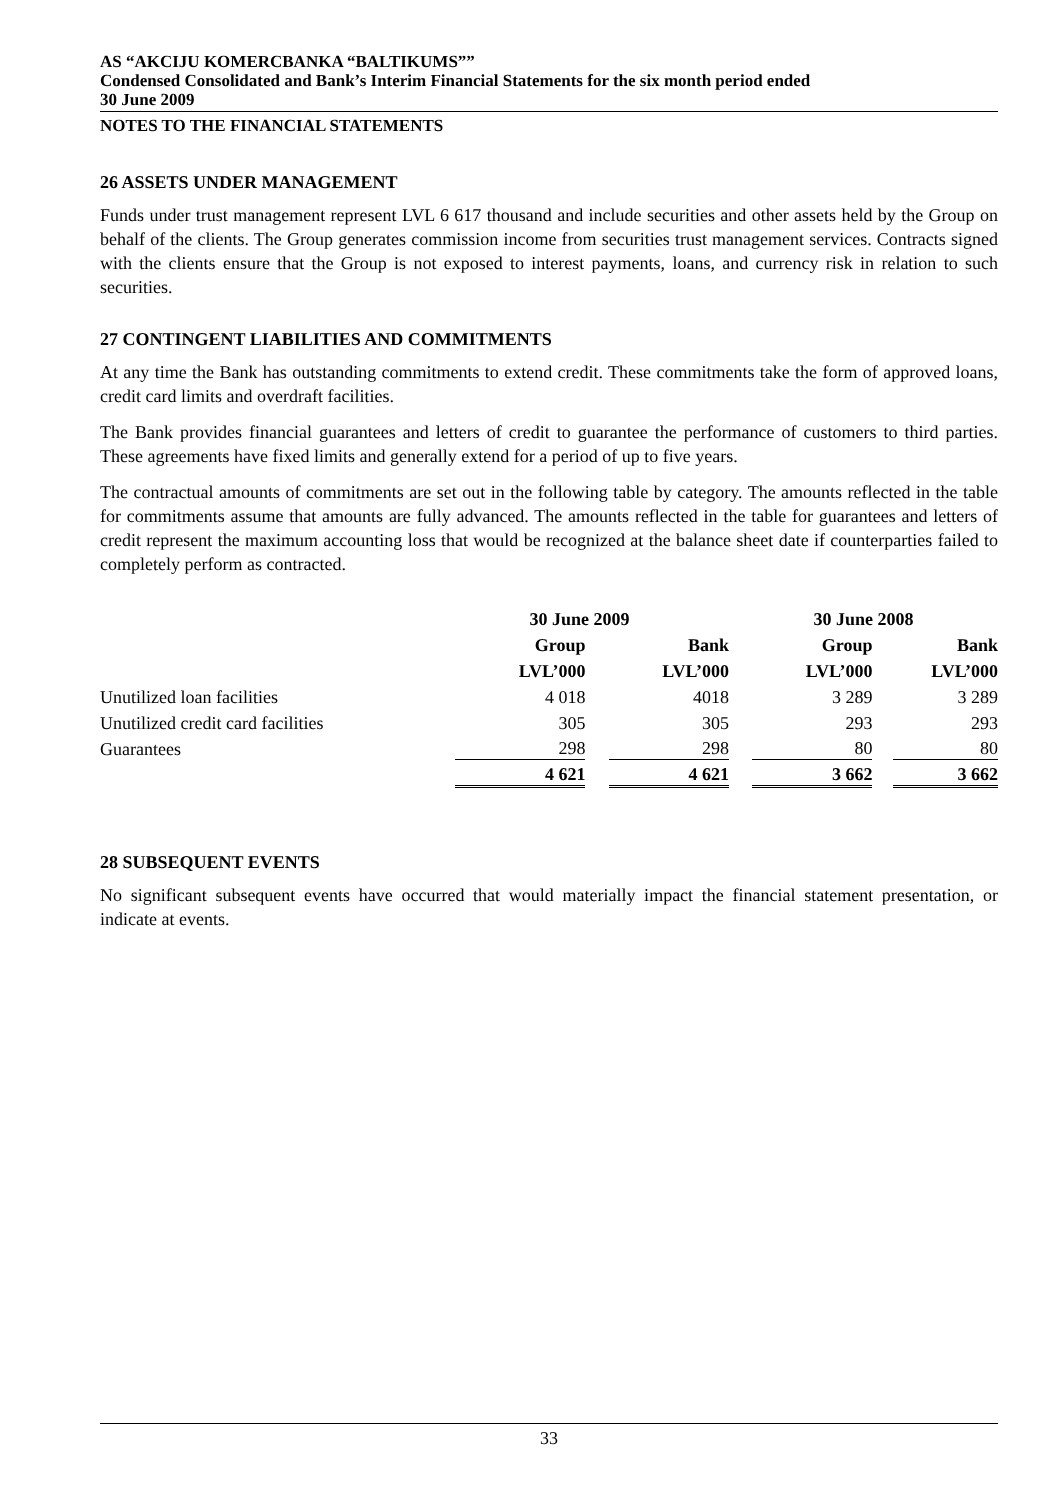AS “AKCIJU KOMERCBANKA “BALTIKUMS””
Condensed Consolidated and Bank’s Interim Financial Statements for the six month period ended
30 June 2009
NOTES TO THE FINANCIAL STATEMENTS
26 ASSETS UNDER MANAGEMENT
Funds under trust management represent LVL 6 617 thousand and include securities and other assets held by the Group on behalf of the clients. The Group generates commission income from securities trust management services. Contracts signed with the clients ensure that the Group is not exposed to interest payments, loans, and currency risk in relation to such securities.
27 CONTINGENT LIABILITIES AND COMMITMENTS
At any time the Bank has outstanding commitments to extend credit. These commitments take the form of approved loans, credit card limits and overdraft facilities.
The Bank provides financial guarantees and letters of credit to guarantee the performance of customers to third parties. These agreements have fixed limits and generally extend for a period of up to five years.
The contractual amounts of commitments are set out in the following table by category. The amounts reflected in the table for commitments assume that amounts are fully advanced. The amounts reflected in the table for guarantees and letters of credit represent the maximum accounting loss that would be recognized at the balance sheet date if counterparties failed to completely perform as contracted.
| | 30 June 2009 | | 30 June 2008 | |
| --- | --- | --- | --- | --- |
| | Group | Bank | Group | Bank |
| | LVL’000 | LVL’000 | LVL’000 | LVL’000 |
| Unutilized loan facilities | 4 018 | 4018 | 3 289 | 3 289 |
| Unutilized credit card facilities | 305 | 305 | 293 | 293 |
| Guarantees | 298 | 298 | 80 | 80 |
| | 4 621 | 4 621 | 3 662 | 3 662 |
28 SUBSEQUENT EVENTS
No significant subsequent events have occurred that would materially impact the financial statement presentation, or indicate at events.
33